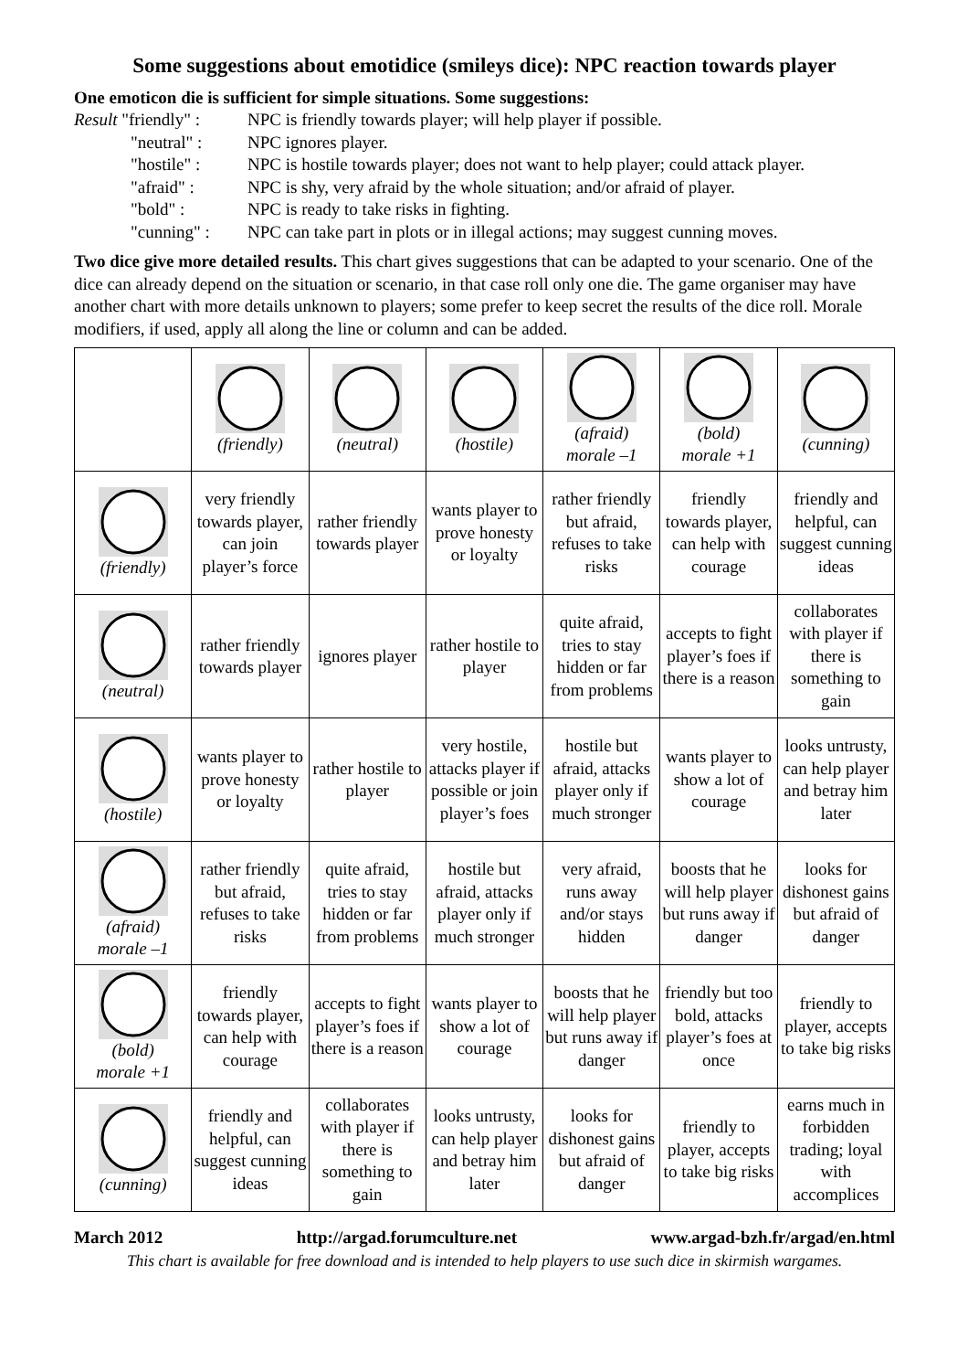Some suggestions about emotidice (smileys dice): NPC reaction towards player
One emoticon die is sufficient for simple situations. Some suggestions:
Result "friendly" :
NPC is friendly towards player; will help player if possible.
"neutral" :
NPC ignores player.
"hostile" :
NPC is hostile towards player; does not want to help player; could attack player.
"afraid" :
NPC is shy, very afraid by the whole situation; and/or afraid of player.
"bold" :
NPC is ready to take risks in fighting.
"cunning" :
NPC can take part in plots or in illegal actions; may suggest cunning moves.
Two dice give more detailed results. This chart gives suggestions that can be adapted to your scenario. One of the dice can already depend on the situation or scenario, in that case roll only one die. The game organiser may have another chart with more details unknown to players; some prefer to keep secret the results of the dice roll. Morale modifiers, if used, apply all along the line or column and can be added.
| | (friendly) | (neutral) | (hostile) | (afraid) morale –1 | (bold) morale +1 | (cunning) |
| (friendly) | very friendly towards player, can join player’s force | rather friendly towards player | wants player to prove honesty or loyalty | rather friendly but afraid, refuses to take risks | friendly towards player, can help with courage | friendly and helpful, can suggest cunning ideas |
| (neutral) | rather friendly towards player | ignores player | rather hostile to player | quite afraid, tries to stay hidden or far from problems | accepts to fight player’s foes if there is a reason | collaborates with player if there is something to gain |
| (hostile) | wants player to prove honesty or loyalty | rather hostile to player | very hostile, attacks player if possible or join player’s foes | hostile but afraid, attacks player only if much stronger | wants player to show a lot of courage | looks untrusty, can help player and betray him later |
| (afraid) morale –1 | rather friendly but afraid, refuses to take risks | quite afraid, tries to stay hidden or far from problems | hostile but afraid, attacks player only if much stronger | very afraid, runs away and/or stays hidden | boosts that he will help player but runs away if danger | looks for dishonest gains but afraid of danger |
| (bold) morale +1 | friendly towards player, can help with courage | accepts to fight player’s foes if there is a reason | wants player to show a lot of courage | boosts that he will help player but runs away if danger | friendly but too bold, attacks player’s foes at once | friendly to player, accepts to take big risks |
| (cunning) | friendly and helpful, can suggest cunning ideas | collaborates with player if there is something to gain | looks untrusty, can help player and betray him later | looks for dishonest gains but afraid of danger | friendly to player, accepts to take big risks | earns much in forbidden trading; loyal with accomplices |
March 2012 http://argad.forumculture.net www.argad-bzh.fr/argad/en.html
This chart is available for free download and is intended to help players to use such dice in skirmish wargames.